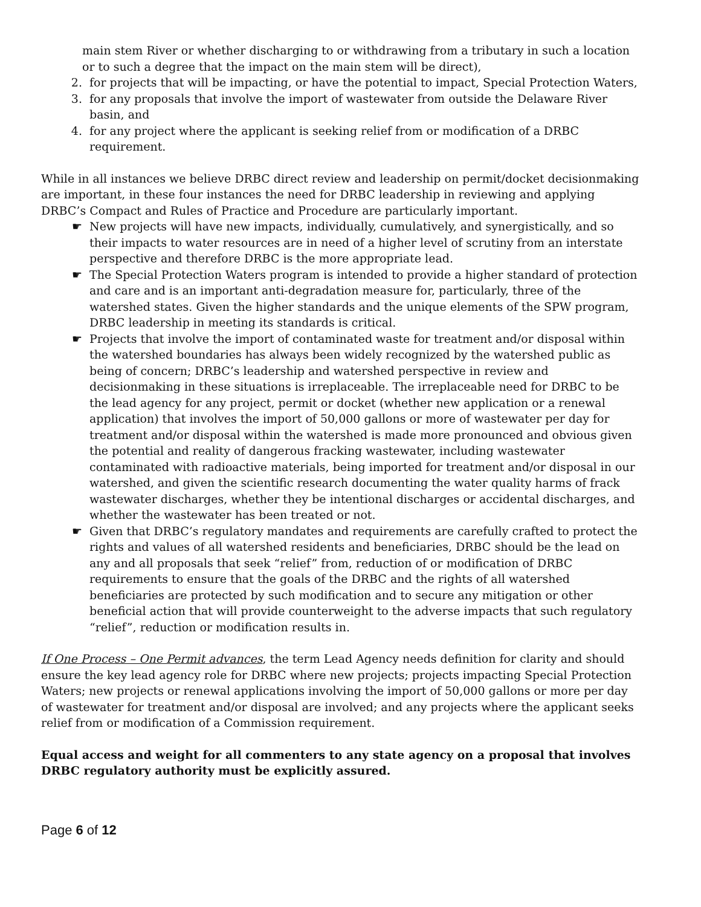main stem River or whether discharging to or withdrawing from a tributary in such a location or to such a degree that the impact on the main stem will be direct),
2. for projects that will be impacting, or have the potential to impact, Special Protection Waters,
3. for any proposals that involve the import of wastewater from outside the Delaware River basin, and
4. for any project where the applicant is seeking relief from or modification of a DRBC requirement.
While in all instances we believe DRBC direct review and leadership on permit/docket decisionmaking are important, in these four instances the need for DRBC leadership in reviewing and applying DRBC’s Compact and Rules of Practice and Procedure are particularly important.
☛ New projects will have new impacts, individually, cumulatively, and synergistically, and so their impacts to water resources are in need of a higher level of scrutiny from an interstate perspective and therefore DRBC is the more appropriate lead.
☛ The Special Protection Waters program is intended to provide a higher standard of protection and care and is an important anti-degradation measure for, particularly, three of the watershed states. Given the higher standards and the unique elements of the SPW program, DRBC leadership in meeting its standards is critical.
☛ Projects that involve the import of contaminated waste for treatment and/or disposal within the watershed boundaries has always been widely recognized by the watershed public as being of concern; DRBC’s leadership and watershed perspective in review and decisionmaking in these situations is irreplaceable. The irreplaceable need for DRBC to be the lead agency for any project, permit or docket (whether new application or a renewal application) that involves the import of 50,000 gallons or more of wastewater per day for treatment and/or disposal within the watershed is made more pronounced and obvious given the potential and reality of dangerous fracking wastewater, including wastewater contaminated with radioactive materials, being imported for treatment and/or disposal in our watershed, and given the scientific research documenting the water quality harms of frack wastewater discharges, whether they be intentional discharges or accidental discharges, and whether the wastewater has been treated or not.
☛ Given that DRBC’s regulatory mandates and requirements are carefully crafted to protect the rights and values of all watershed residents and beneficiaries, DRBC should be the lead on any and all proposals that seek “relief” from, reduction of or modification of DRBC requirements to ensure that the goals of the DRBC and the rights of all watershed beneficiaries are protected by such modification and to secure any mitigation or other beneficial action that will provide counterweight to the adverse impacts that such regulatory “relief”, reduction or modification results in.
If One Process – One Permit advances, the term Lead Agency needs definition for clarity and should ensure the key lead agency role for DRBC where new projects; projects impacting Special Protection Waters; new projects or renewal applications involving the import of 50,000 gallons or more per day of wastewater for treatment and/or disposal are involved; and any projects where the applicant seeks relief from or modification of a Commission requirement.
Equal access and weight for all commenters to any state agency on a proposal that involves DRBC regulatory authority must be explicitly assured.
Page 6 of 12